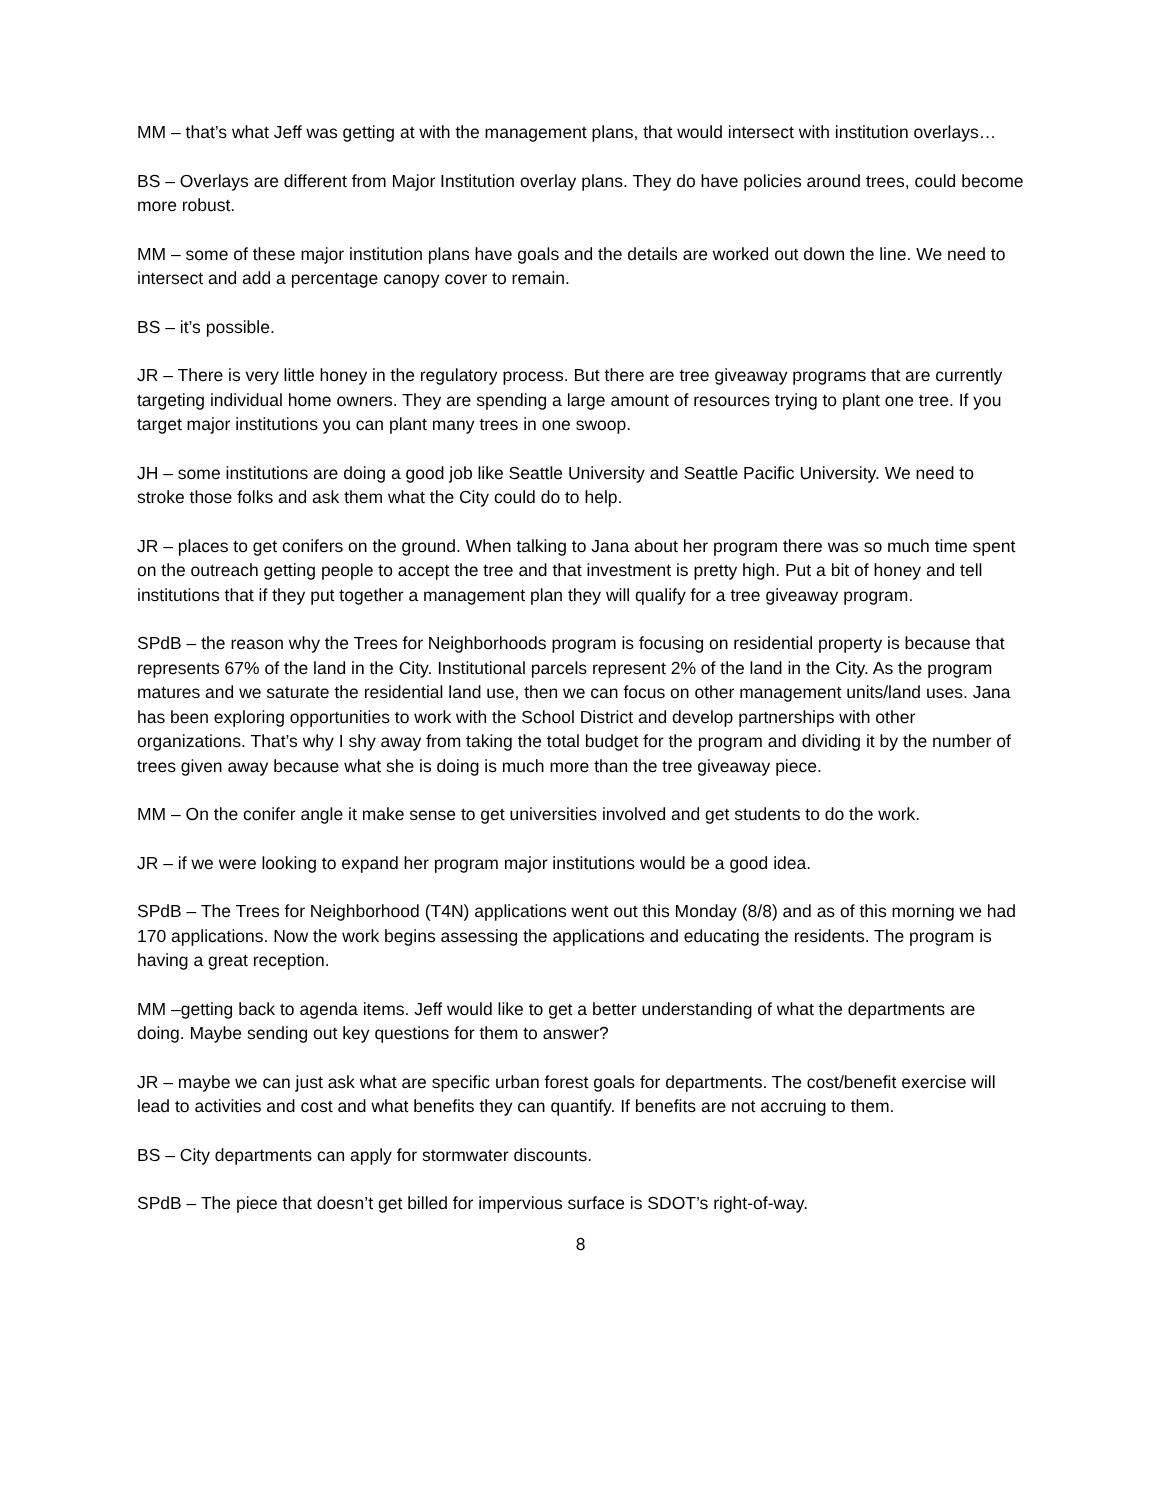MM – that’s what Jeff was getting at with the management plans, that would intersect with institution overlays…
BS – Overlays are different from Major Institution overlay plans. They do have policies around trees, could become more robust.
MM – some of these major institution plans have goals and the details are worked out down the line. We need to intersect and add a percentage canopy cover to remain.
BS – it’s possible.
JR – There is very little honey in the regulatory process. But there are tree giveaway programs that are currently targeting individual home owners. They are spending a large amount of resources trying to plant one tree. If you target major institutions you can plant many trees in one swoop.
JH – some institutions are doing a good job like Seattle University and Seattle Pacific University. We need to stroke those folks and ask them what the City could do to help.
JR – places to get conifers on the ground. When talking to Jana about her program there was so much time spent on the outreach getting people to accept the tree and that investment is pretty high. Put a bit of honey and tell institutions that if they put together a management plan they will qualify for a tree giveaway program.
SPdB – the reason why the Trees for Neighborhoods program is focusing on residential property is because that represents 67% of the land in the City. Institutional parcels represent 2% of the land in the City. As the program matures and we saturate the residential land use, then we can focus on other management units/land uses. Jana has been exploring opportunities to work with the School District and develop partnerships with other organizations. That’s why I shy away from taking the total budget for the program and dividing it by the number of trees given away because what she is doing is much more than the tree giveaway piece.
MM – On the conifer angle it make sense to get universities involved and get students to do the work.
JR – if we were looking to expand her program major institutions would be a good idea.
SPdB – The Trees for Neighborhood (T4N) applications went out this Monday (8/8) and as of this morning we had 170 applications. Now the work begins assessing the applications and educating the residents. The program is having a great reception.
MM –getting back to agenda items. Jeff would like to get a better understanding of what the departments are doing. Maybe sending out key questions for them to answer?
JR – maybe we can just ask what are specific urban forest goals for departments. The cost/benefit exercise will lead to activities and cost and what benefits they can quantify. If benefits are not accruing to them.
BS – City departments can apply for stormwater discounts.
SPdB – The piece that doesn’t get billed for impervious surface is SDOT’s right-of-way.
8